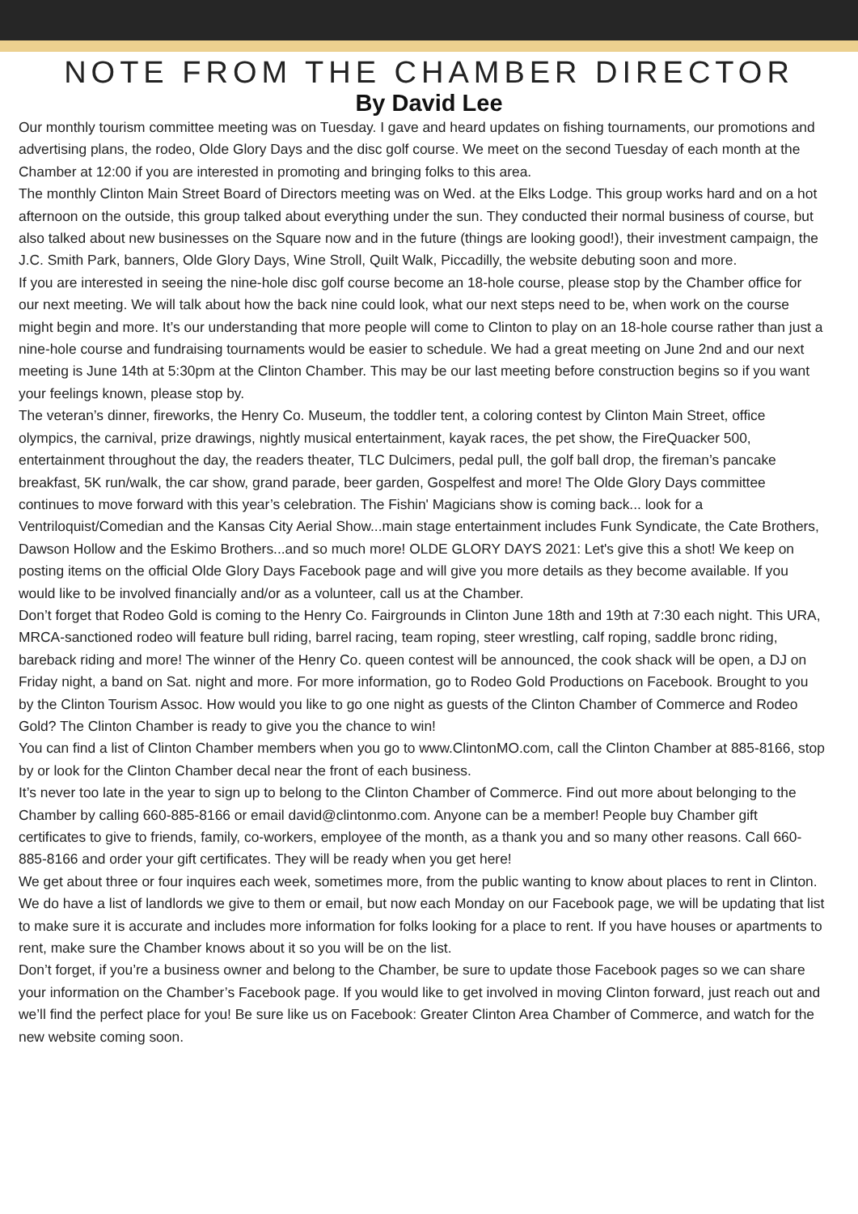NOTE FROM THE CHAMBER DIRECTOR
By David Lee
Our monthly tourism committee meeting was on Tuesday. I gave and heard updates on fishing tournaments, our promotions and advertising plans, the rodeo, Olde Glory Days and the disc golf course. We meet on the second Tuesday of each month at the Chamber at 12:00 if you are interested in promoting and bringing folks to this area.
The monthly Clinton Main Street Board of Directors meeting was on Wed. at the Elks Lodge. This group works hard and on a hot afternoon on the outside, this group talked about everything under the sun. They conducted their normal business of course, but also talked about new businesses on the Square now and in the future (things are looking good!), their investment campaign, the J.C. Smith Park, banners, Olde Glory Days, Wine Stroll, Quilt Walk, Piccadilly, the website debuting soon and more.
If you are interested in seeing the nine-hole disc golf course become an 18-hole course, please stop by the Chamber office for our next meeting. We will talk about how the back nine could look, what our next steps need to be, when work on the course might begin and more. It’s our understanding that more people will come to Clinton to play on an 18-hole course rather than just a nine-hole course and fundraising tournaments would be easier to schedule. We had a great meeting on June 2nd and our next meeting is June 14th at 5:30pm at the Clinton Chamber. This may be our last meeting before construction begins so if you want your feelings known, please stop by.
The veteran’s dinner, fireworks, the Henry Co. Museum, the toddler tent, a coloring contest by Clinton Main Street, office olympics, the carnival, prize drawings, nightly musical entertainment, kayak races, the pet show, the FireQuacker 500, entertainment throughout the day, the readers theater, TLC Dulcimers, pedal pull, the golf ball drop, the fireman’s pancake breakfast, 5K run/walk, the car show, grand parade, beer garden, Gospelfest and more! The Olde Glory Days committee continues to move forward with this year’s celebration. The Fishin' Magicians show is coming back... look for a Ventriloquist/Comedian and the Kansas City Aerial Show...main stage entertainment includes Funk Syndicate, the Cate Brothers, Dawson Hollow and the Eskimo Brothers...and so much more! OLDE GLORY DAYS 2021: Let's give this a shot! We keep on posting items on the official Olde Glory Days Facebook page and will give you more details as they become available. If you would like to be involved financially and/or as a volunteer, call us at the Chamber.
Don’t forget that Rodeo Gold is coming to the Henry Co. Fairgrounds in Clinton June 18th and 19th at 7:30 each night. This URA, MRCA-sanctioned rodeo will feature bull riding, barrel racing, team roping, steer wrestling, calf roping, saddle bronc riding, bareback riding and more! The winner of the Henry Co. queen contest will be announced, the cook shack will be open, a DJ on Friday night, a band on Sat. night and more. For more information, go to Rodeo Gold Productions on Facebook. Brought to you by the Clinton Tourism Assoc. How would you like to go one night as guests of the Clinton Chamber of Commerce and Rodeo Gold? The Clinton Chamber is ready to give you the chance to win!
You can find a list of Clinton Chamber members when you go to www.ClintonMO.com, call the Clinton Chamber at 885-8166, stop by or look for the Clinton Chamber decal near the front of each business.
It’s never too late in the year to sign up to belong to the Clinton Chamber of Commerce. Find out more about belonging to the Chamber by calling 660-885-8166 or email david@clintonmo.com. Anyone can be a member! People buy Chamber gift certificates to give to friends, family, co-workers, employee of the month, as a thank you and so many other reasons. Call 660-885-8166 and order your gift certificates. They will be ready when you get here!
We get about three or four inquires each week, sometimes more, from the public wanting to know about places to rent in Clinton. We do have a list of landlords we give to them or email, but now each Monday on our Facebook page, we will be updating that list to make sure it is accurate and includes more information for folks looking for a place to rent. If you have houses or apartments to rent, make sure the Chamber knows about it so you will be on the list.
Don’t forget, if you’re a business owner and belong to the Chamber, be sure to update those Facebook pages so we can share your information on the Chamber’s Facebook page. If you would like to get involved in moving Clinton forward, just reach out and we’ll find the perfect place for you! Be sure like us on Facebook: Greater Clinton Area Chamber of Commerce, and watch for the new website coming soon.